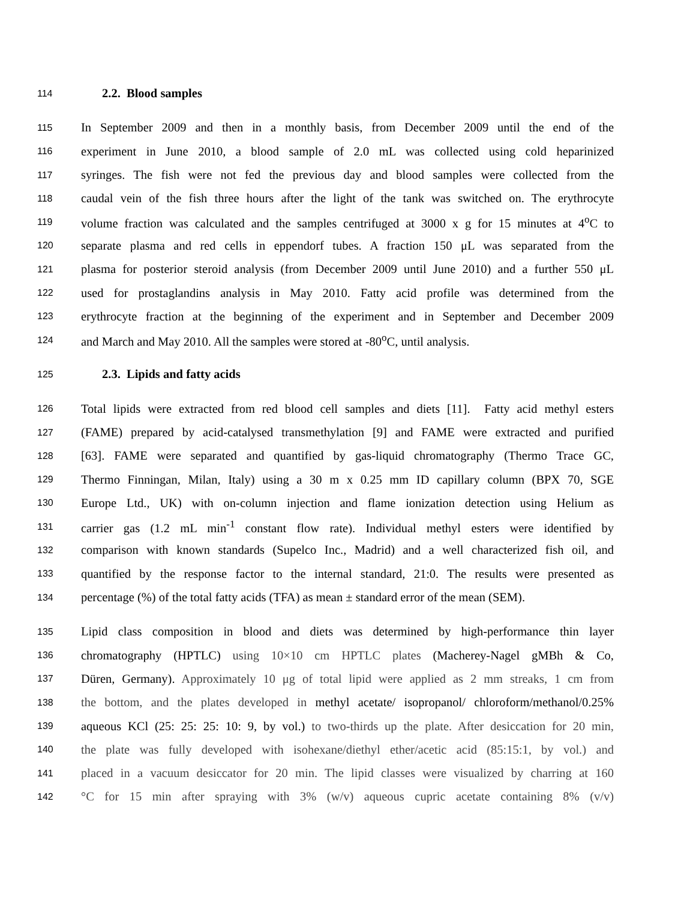114 2.2. Blood samples
115 In September 2009 and then in a monthly basis, from December 2009 until the end of the
116 experiment in June 2010, a blood sample of 2.0 mL was collected using cold heparinized
117 syringes. The fish were not fed the previous day and blood samples were collected from the
118 caudal vein of the fish three hours after the light of the tank was switched on. The erythrocyte
119 volume fraction was calculated and the samples centrifuged at 3000 x g for 15 minutes at 4<sup>o</sup>C to
120 separate plasma and red cells in eppendorf tubes. A fraction 150 μL was separated from the
121 plasma for posterior steroid analysis (from December 2009 until June 2010) and a further 550 μL
122 used for prostaglandins analysis in May 2010. Fatty acid profile was determined from the
123 erythrocyte fraction at the beginning of the experiment and in September and December 2009
124 and March and May 2010. All the samples were stored at -80<sup>o</sup>C, until analysis.
125 2.3. Lipids and fatty acids
126 Total lipids were extracted from red blood cell samples and diets [11]. Fatty acid methyl esters
127 (FAME) prepared by acid-catalysed transmethylation [9] and FAME were extracted and purified
128 [63]. FAME were separated and quantified by gas-liquid chromatography (Thermo Trace GC,
129 Thermo Finningan, Milan, Italy) using a 30 m x 0.25 mm ID capillary column (BPX 70, SGE
130 Europe Ltd., UK) with on-column injection and flame ionization detection using Helium as
131 carrier gas (1.2 mL min<sup>-1</sup> constant flow rate). Individual methyl esters were identified by
132 comparison with known standards (Supelco Inc., Madrid) and a well characterized fish oil, and
133 quantified by the response factor to the internal standard, 21:0. The results were presented as
134 percentage (%) of the total fatty acids (TFA) as mean ± standard error of the mean (SEM).
135 Lipid class composition in blood and diets was determined by high-performance thin layer
136 chromatography (HPTLC) using 10×10 cm HPTLC plates (Macherey-Nagel gMBh & Co,
137 Düren, Germany). Approximately 10 μg of total lipid were applied as 2 mm streaks, 1 cm from
138 the bottom, and the plates developed in methyl acetate/ isopropanol/ chloroform/methanol/0.25%
139 aqueous KCl (25: 25: 25: 10: 9, by vol.) to two-thirds up the plate. After desiccation for 20 min,
140 the plate was fully developed with isohexane/diethyl ether/acetic acid (85:15:1, by vol.) and
141 placed in a vacuum desiccator for 20 min. The lipid classes were visualized by charring at 160
142 °C for 15 min after spraying with 3% (w/v) aqueous cupric acetate containing 8% (v/v)